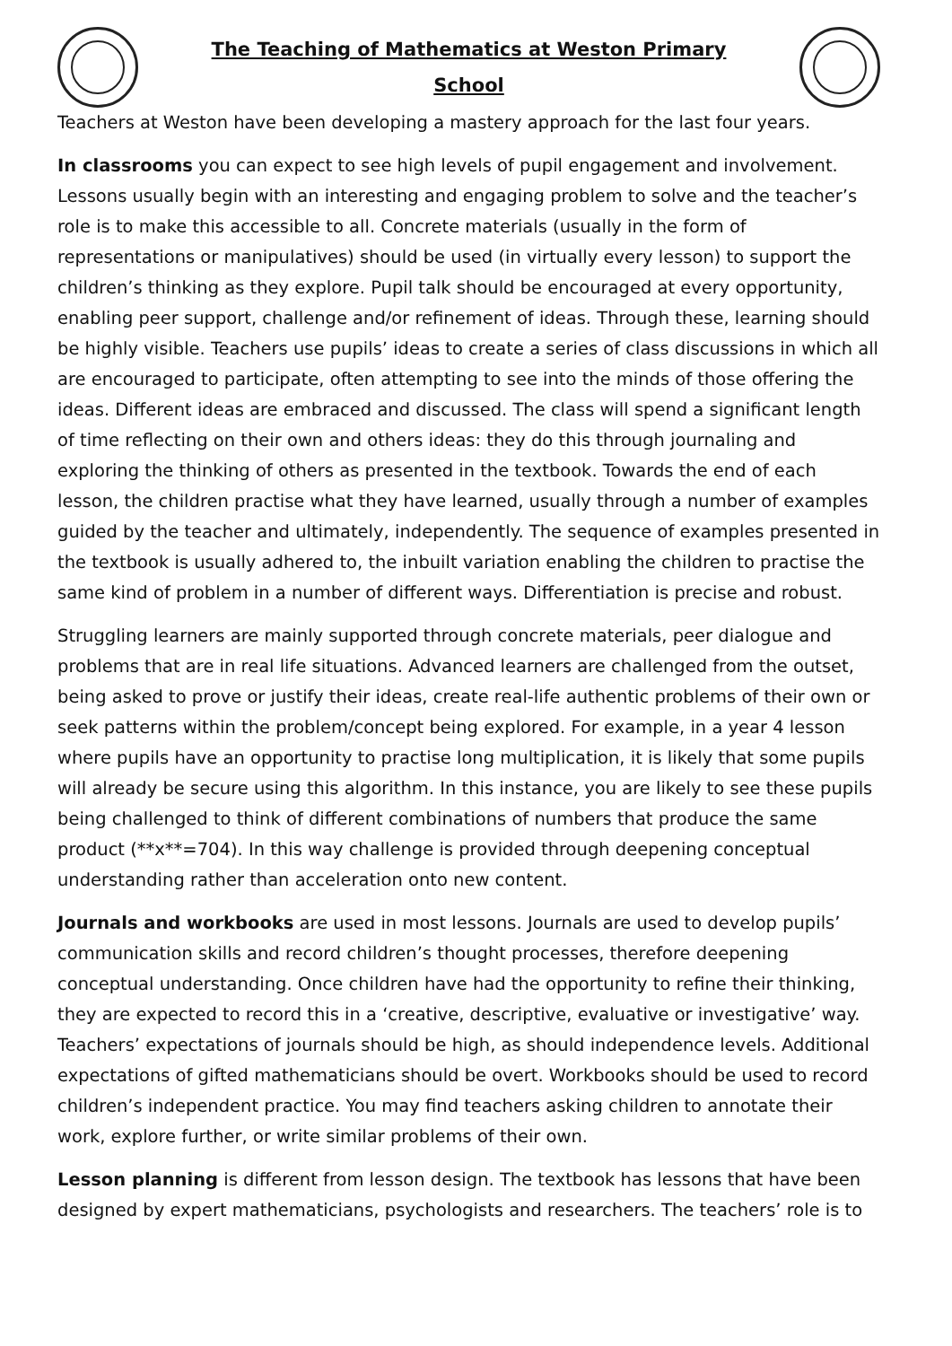The Teaching of Mathematics at Weston Primary
School
Teachers at Weston have been developing a mastery approach for the last four years.
In classrooms you can expect to see high levels of pupil engagement and involvement. Lessons usually begin with an interesting and engaging problem to solve and the teacher’s role is to make this accessible to all. Concrete materials (usually in the form of representations or manipulatives) should be used (in virtually every lesson) to support the children’s thinking as they explore. Pupil talk should be encouraged at every opportunity, enabling peer support, challenge and/or refinement of ideas. Through these, learning should be highly visible. Teachers use pupils’ ideas to create a series of class discussions in which all are encouraged to participate, often attempting to see into the minds of those offering the ideas. Different ideas are embraced and discussed. The class will spend a significant length of time reflecting on their own and others ideas: they do this through journaling and exploring the thinking of others as presented in the textbook. Towards the end of each lesson, the children practise what they have learned, usually through a number of examples guided by the teacher and ultimately, independently. The sequence of examples presented in the textbook is usually adhered to, the inbuilt variation enabling the children to practise the same kind of problem in a number of different ways. Differentiation is precise and robust.
Struggling learners are mainly supported through concrete materials, peer dialogue and problems that are in real life situations. Advanced learners are challenged from the outset, being asked to prove or justify their ideas, create real-life authentic problems of their own or seek patterns within the problem/concept being explored. For example, in a year 4 lesson where pupils have an opportunity to practise long multiplication, it is likely that some pupils will already be secure using this algorithm. In this instance, you are likely to see these pupils being challenged to think of different combinations of numbers that produce the same product (**x**=704). In this way challenge is provided through deepening conceptual understanding rather than acceleration onto new content.
Journals and workbooks are used in most lessons. Journals are used to develop pupils’ communication skills and record children’s thought processes, therefore deepening conceptual understanding. Once children have had the opportunity to refine their thinking, they are expected to record this in a ‘creative, descriptive, evaluative or investigative’ way. Teachers’ expectations of journals should be high, as should independence levels. Additional expectations of gifted mathematicians should be overt. Workbooks should be used to record children’s independent practice. You may find teachers asking children to annotate their work, explore further, or write similar problems of their own.
Lesson planning is different from lesson design. The textbook has lessons that have been designed by expert mathematicians, psychologists and researchers. The teachers’ role is to